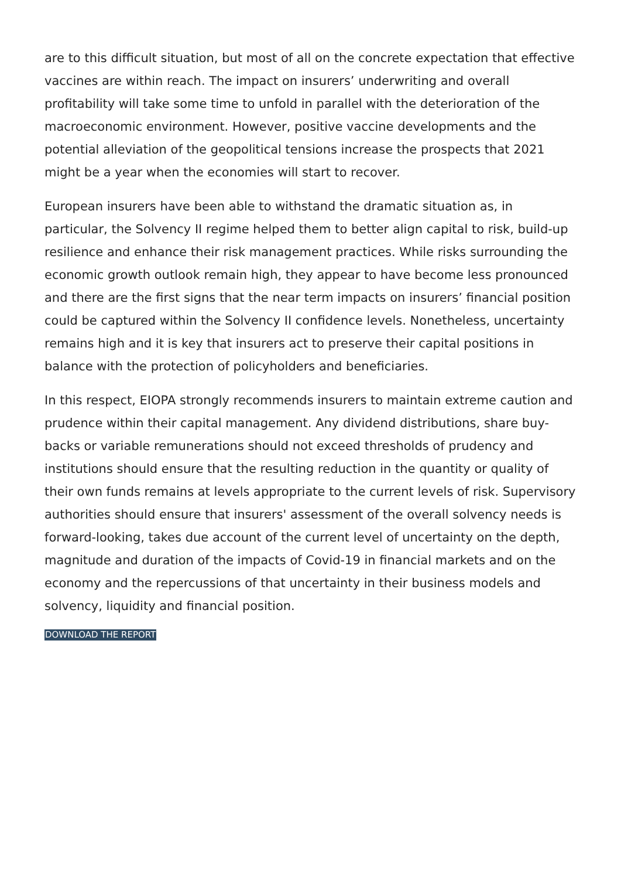are to this difficult situation, but most of all on the concrete expectation that effective vaccines are within reach. The impact on insurers’ underwriting and overall profitability will take some time to unfold in parallel with the deterioration of the macroeconomic environment. However, positive vaccine developments and the potential alleviation of the geopolitical tensions increase the prospects that 2021 might be a year when the economies will start to recover.
European insurers have been able to withstand the dramatic situation as, in particular, the Solvency II regime helped them to better align capital to risk, build-up resilience and enhance their risk management practices. While risks surrounding the economic growth outlook remain high, they appear to have become less pronounced and there are the first signs that the near term impacts on insurers’ financial position could be captured within the Solvency II confidence levels. Nonetheless, uncertainty remains high and it is key that insurers act to preserve their capital positions in balance with the protection of policyholders and beneficiaries.
In this respect, EIOPA strongly recommends insurers to maintain extreme caution and prudence within their capital management. Any dividend distributions, share buy-backs or variable remunerations should not exceed thresholds of prudency and institutions should ensure that the resulting reduction in the quantity or quality of their own funds remains at levels appropriate to the current levels of risk. Supervisory authorities should ensure that insurers' assessment of the overall solvency needs is forward-looking, takes due account of the current level of uncertainty on the depth, magnitude and duration of the impacts of Covid-19 in financial markets and on the economy and the repercussions of that uncertainty in their business models and solvency, liquidity and financial position.
DOWNLOAD THE REPORT